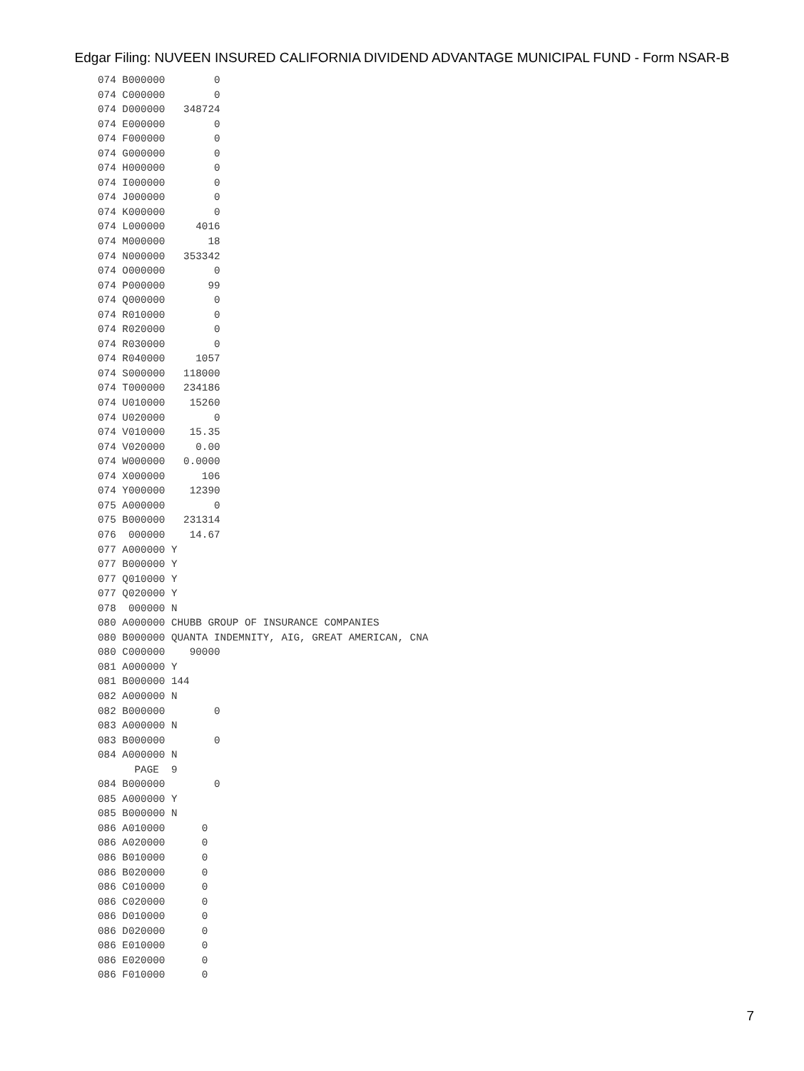Edgar Filing: NUVEEN INSURED CALIFORNIA DIVIDEND ADVANTAGE MUNICIPAL FUND - Form NSAR-B
074 B000000        0
074 C000000        0
074 D000000   348724
074 E000000        0
074 F000000        0
074 G000000        0
074 H000000        0
074 I000000        0
074 J000000        0
074 K000000        0
074 L000000     4016
074 M000000       18
074 N000000   353342
074 O000000        0
074 P000000       99
074 Q000000        0
074 R010000        0
074 R020000        0
074 R030000        0
074 R040000     1057
074 S000000   118000
074 T000000   234186
074 U010000    15260
074 U020000        0
074 V010000    15.35
074 V020000     0.00
074 W000000   0.0000
074 X000000      106
074 Y000000    12390
075 A000000        0
075 B000000   231314
076  000000    14.67
077 A000000 Y
077 B000000 Y
077 Q010000 Y
077 Q020000 Y
078  000000 N
080 A000000 CHUBB GROUP OF INSURANCE COMPANIES
080 B000000 QUANTA INDEMNITY, AIG, GREAT AMERICAN, CNA
080 C000000    90000
081 A000000 Y
081 B000000 144
082 A000000 N
082 B000000        0
083 A000000 N
083 B000000        0
084 A000000 N
      PAGE  9
084 B000000        0
085 A000000 Y
085 B000000 N
086 A010000      0
086 A020000      0
086 B010000      0
086 B020000      0
086 C010000      0
086 C020000      0
086 D010000      0
086 D020000      0
086 E010000      0
086 E020000      0
086 F010000      0
7